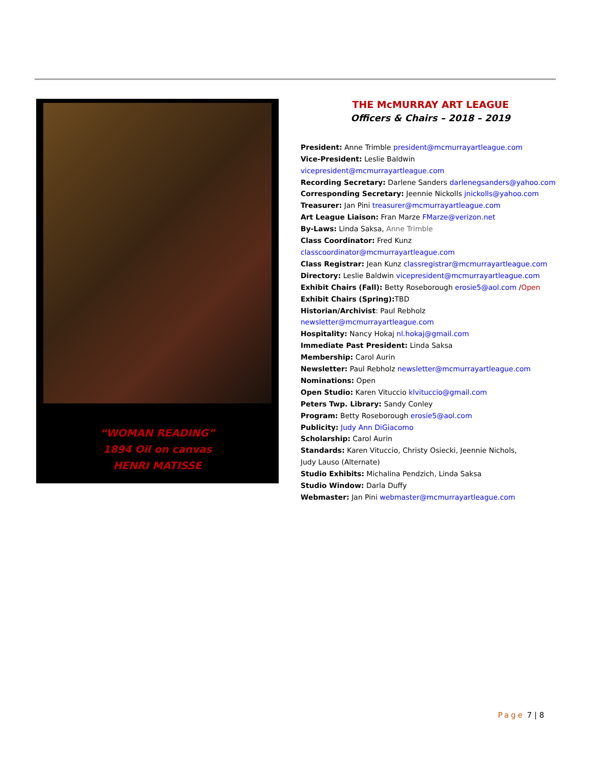“WOMAN READING”
1894 Oil on canvas
HENRI MATISSE
THE McMURRAY ART LEAGUE
Officers & Chairs – 2018 – 2019
President: Anne Trimble president@mcmurrayartleague.com
Vice-President: Leslie Baldwin vicepresident@mcmurrayartleague.com
Recording Secretary: Darlene Sanders darlenegsanders@yahoo.com
Corresponding Secretary: Jeennie Nickolls jnickolls@yahoo.com
Treasurer: Jan Pini treasurer@mcmurrayartleague.com
Art League Liaison: Fran Marze FMarze@verizon.net
By-Laws: Linda Saksa, Anne Trimble
Class Coordinator: Fred Kunz classcoordinator@mcmurrayartleague.com
Class Registrar: Jean Kunz classregistrar@mcmurrayartleague.com
Directory: Leslie Baldwin vicepresident@mcmurrayartleague.com
Exhibit Chairs (Fall): Betty Roseborough erosie5@aol.com /Open
Exhibit Chairs (Spring): TBD
Historian/Archivist: Paul Rebholz newsletter@mcmurrayartleague.com
Hospitality: Nancy Hokaj nl.hokaj@gmail.com
Immediate Past President: Linda Saksa
Membership: Carol Aurin
Newsletter: Paul Rebholz newsletter@mcmurrayartleague.com
Nominations: Open
Open Studio: Karen Vituccio klvituccio@gmail.com
Peters Twp. Library: Sandy Conley
Program: Betty Roseborough erosie5@aol.com
Publicity: Judy Ann DiGiacomo
Scholarship: Carol Aurin
Standards: Karen Vituccio, Christy Osiecki, Jeennie Nichols,
Judy Lauso (Alternate)
Studio Exhibits: Michalina Pendzich, Linda Saksa
Studio Window: Darla Duffy
Webmaster: Jan Pini webmaster@mcmurrayartleague.com
Page 7 | 8